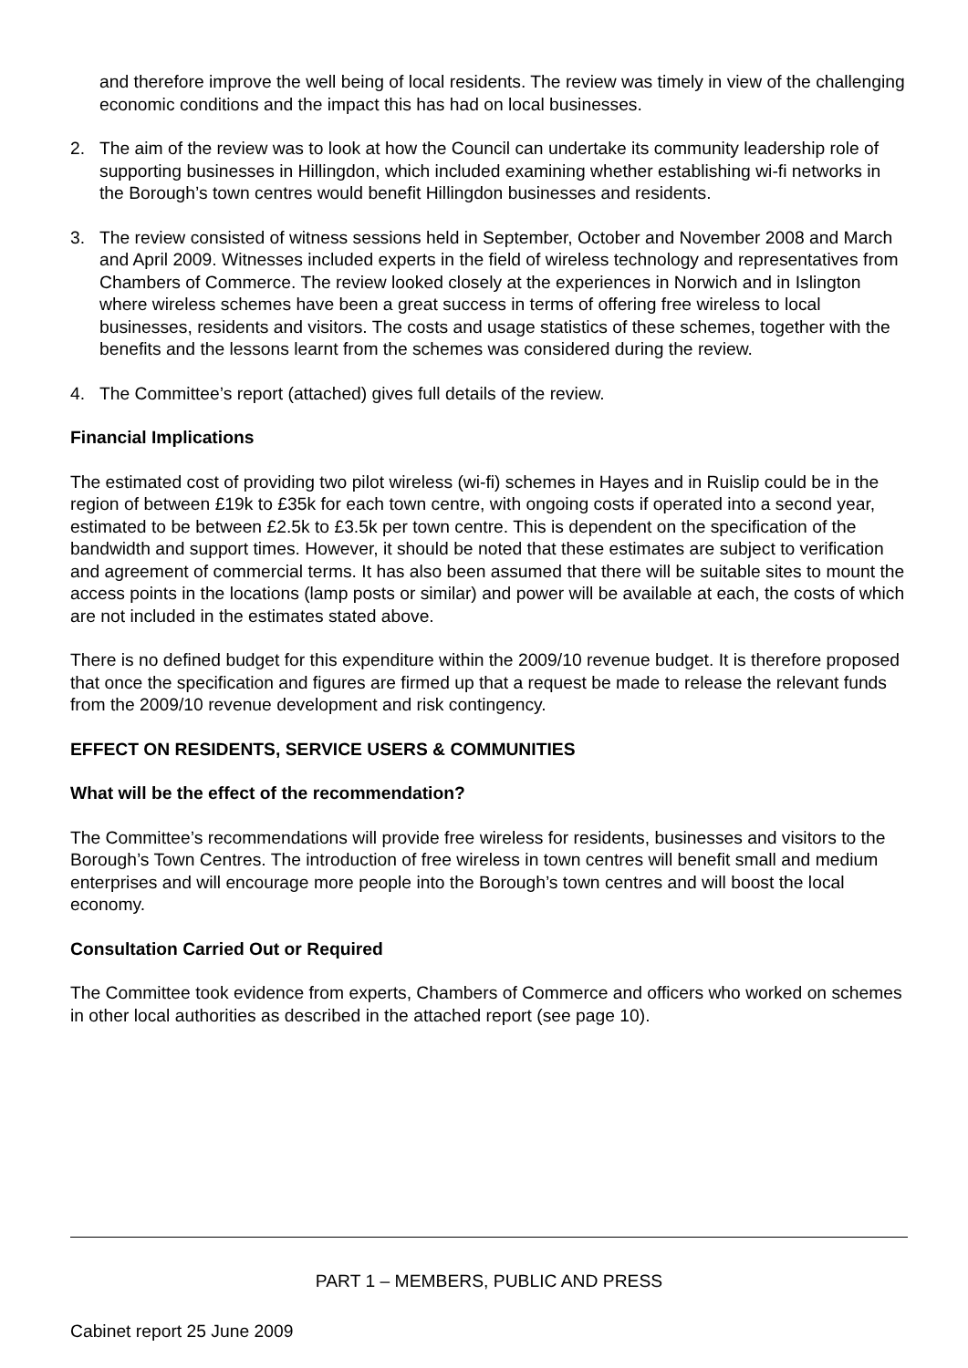and therefore improve the well being of local residents. The review was timely in view of the challenging economic conditions and the impact this has had on local businesses.
2. The aim of the review was to look at how the Council can undertake its community leadership role of supporting businesses in Hillingdon, which included examining whether establishing wi-fi networks in the Borough’s town centres would benefit Hillingdon businesses and residents.
3. The review consisted of witness sessions held in September, October and November 2008 and March and April 2009. Witnesses included experts in the field of wireless technology and representatives from Chambers of Commerce. The review looked closely at the experiences in Norwich and in Islington where wireless schemes have been a great success in terms of offering free wireless to local businesses, residents and visitors. The costs and usage statistics of these schemes, together with the benefits and the lessons learnt from the schemes was considered during the review.
4. The Committee’s report (attached) gives full details of the review.
Financial Implications
The estimated cost of providing two pilot wireless (wi-fi) schemes in Hayes and in Ruislip could be in the region of between £19k to £35k for each town centre, with ongoing costs if operated into a second year, estimated to be between £2.5k to £3.5k per town centre. This is dependent on the specification of the bandwidth and support times. However, it should be noted that these estimates are subject to verification and agreement of commercial terms. It has also been assumed that there will be suitable sites to mount the access points in the locations (lamp posts or similar) and power will be available at each, the costs of which are not included in the estimates stated above.
There is no defined budget for this expenditure within the 2009/10 revenue budget. It is therefore proposed that once the specification and figures are firmed up that a request be made to release the relevant funds from the 2009/10 revenue development and risk contingency.
EFFECT ON RESIDENTS, SERVICE USERS & COMMUNITIES
What will be the effect of the recommendation?
The Committee’s recommendations will provide free wireless for residents, businesses and visitors to the Borough’s Town Centres. The introduction of free wireless in town centres will benefit small and medium enterprises and will encourage more people into the Borough’s town centres and will boost the local economy.
Consultation Carried Out or Required
The Committee took evidence from experts, Chambers of Commerce and officers who worked on schemes in other local authorities as described in the attached report (see page 10).
PART 1 – MEMBERS, PUBLIC AND PRESS
Cabinet report 25 June 2009